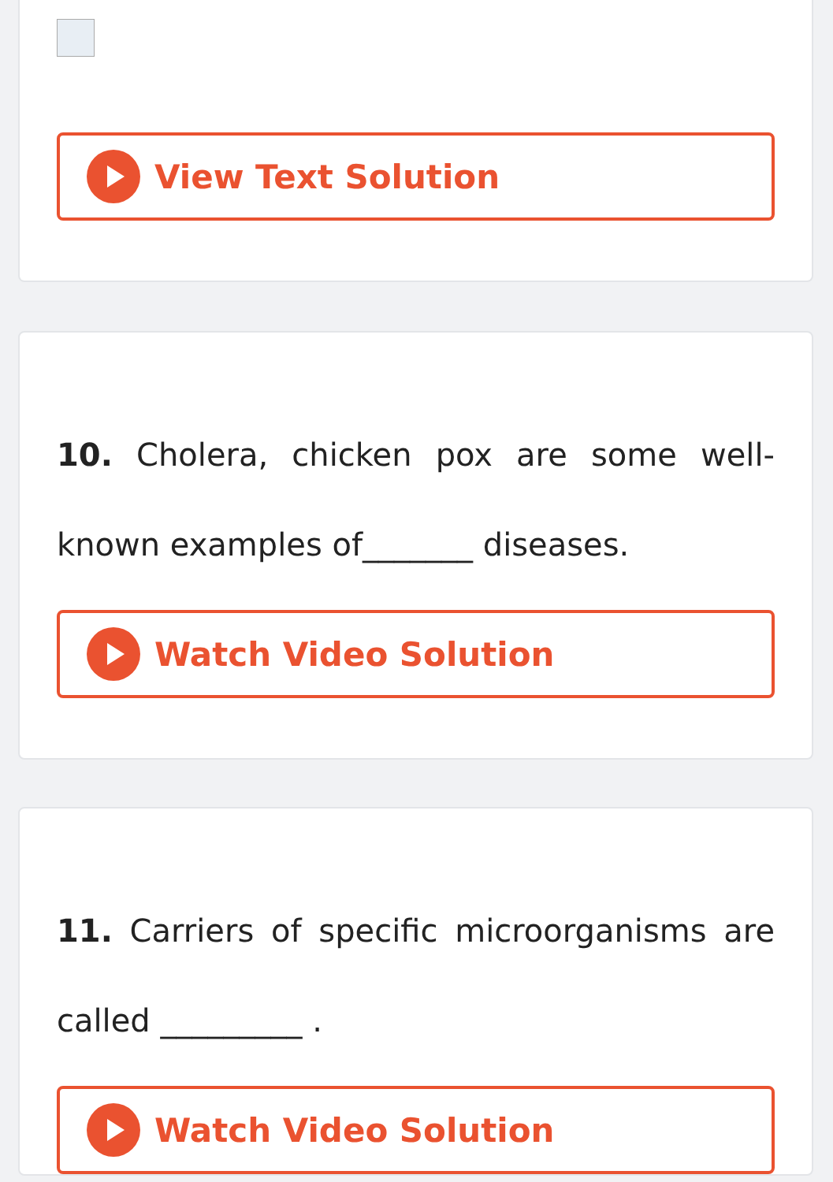View Text Solution
10. Cholera, chicken pox are some well-known examples of_______ diseases.
Watch Video Solution
11. Carriers of specific microorganisms are called _________ .
Watch Video Solution